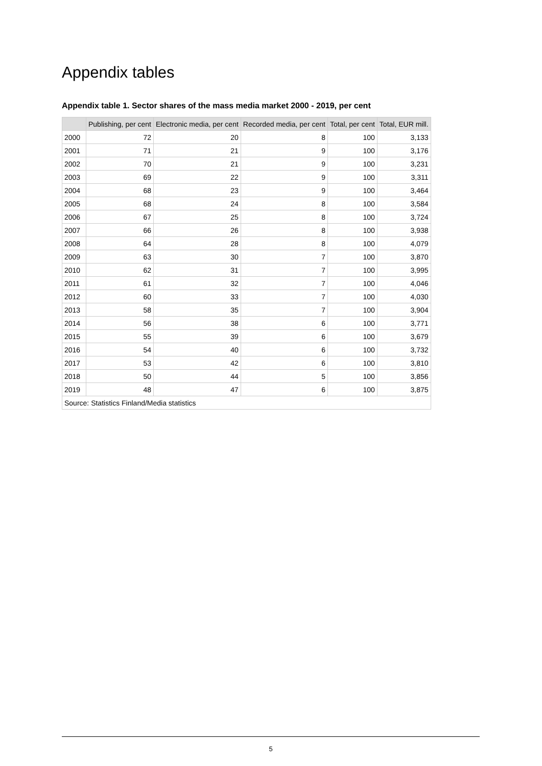Appendix tables
Appendix table 1. Sector shares of the mass media market 2000 - 2019, per cent
| | Publishing, per cent | Electronic media, per cent | Recorded media, per cent | Total, per cent | Total, EUR mill. |
| --- | --- | --- | --- | --- | --- |
| 2000 | 72 | 20 | 8 | 100 | 3,133 |
| 2001 | 71 | 21 | 9 | 100 | 3,176 |
| 2002 | 70 | 21 | 9 | 100 | 3,231 |
| 2003 | 69 | 22 | 9 | 100 | 3,311 |
| 2004 | 68 | 23 | 9 | 100 | 3,464 |
| 2005 | 68 | 24 | 8 | 100 | 3,584 |
| 2006 | 67 | 25 | 8 | 100 | 3,724 |
| 2007 | 66 | 26 | 8 | 100 | 3,938 |
| 2008 | 64 | 28 | 8 | 100 | 4,079 |
| 2009 | 63 | 30 | 7 | 100 | 3,870 |
| 2010 | 62 | 31 | 7 | 100 | 3,995 |
| 2011 | 61 | 32 | 7 | 100 | 4,046 |
| 2012 | 60 | 33 | 7 | 100 | 4,030 |
| 2013 | 58 | 35 | 7 | 100 | 3,904 |
| 2014 | 56 | 38 | 6 | 100 | 3,771 |
| 2015 | 55 | 39 | 6 | 100 | 3,679 |
| 2016 | 54 | 40 | 6 | 100 | 3,732 |
| 2017 | 53 | 42 | 6 | 100 | 3,810 |
| 2018 | 50 | 44 | 5 | 100 | 3,856 |
| 2019 | 48 | 47 | 6 | 100 | 3,875 |
| Source: Statistics Finland/Media statistics | | | | | |
5